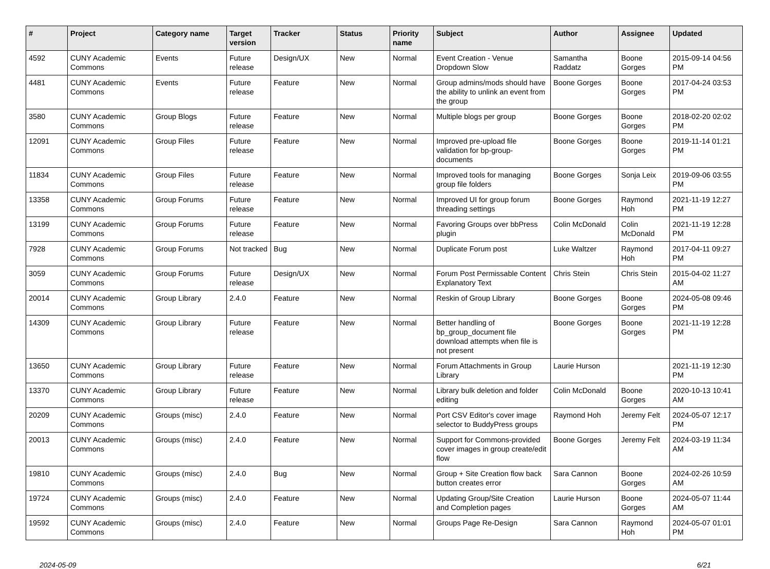| # | Project | Category name | Target version | Tracker | Status | Priority name | Subject | Author | Assignee | Updated |
| --- | --- | --- | --- | --- | --- | --- | --- | --- | --- | --- |
| 4592 | CUNY Academic Commons | Events | Future release | Design/UX | New | Normal | Event Creation - Venue Dropdown Slow | Samantha Raddatz | Boone Gorges | 2015-09-14 04:56 PM |
| 4481 | CUNY Academic Commons | Events | Future release | Feature | New | Normal | Group admins/mods should have the ability to unlink an event from the group | Boone Gorges | Boone Gorges | 2017-04-24 03:53 PM |
| 3580 | CUNY Academic Commons | Group Blogs | Future release | Feature | New | Normal | Multiple blogs per group | Boone Gorges | Boone Gorges | 2018-02-20 02:02 PM |
| 12091 | CUNY Academic Commons | Group Files | Future release | Feature | New | Normal | Improved pre-upload file validation for bp-group-documents | Boone Gorges | Boone Gorges | 2019-11-14 01:21 PM |
| 11834 | CUNY Academic Commons | Group Files | Future release | Feature | New | Normal | Improved tools for managing group file folders | Boone Gorges | Sonja Leix | 2019-09-06 03:55 PM |
| 13358 | CUNY Academic Commons | Group Forums | Future release | Feature | New | Normal | Improved UI for group forum threading settings | Boone Gorges | Raymond Hoh | 2021-11-19 12:27 PM |
| 13199 | CUNY Academic Commons | Group Forums | Future release | Feature | New | Normal | Favoring Groups over bbPress plugin | Colin McDonald | Colin McDonald | 2021-11-19 12:28 PM |
| 7928 | CUNY Academic Commons | Group Forums | Not tracked | Bug | New | Normal | Duplicate Forum post | Luke Waltzer | Raymond Hoh | 2017-04-11 09:27 PM |
| 3059 | CUNY Academic Commons | Group Forums | Future release | Design/UX | New | Normal | Forum Post Permissable Content Explanatory Text | Chris Stein | Chris Stein | 2015-04-02 11:27 AM |
| 20014 | CUNY Academic Commons | Group Library | 2.4.0 | Feature | New | Normal | Reskin of Group Library | Boone Gorges | Boone Gorges | 2024-05-08 09:46 PM |
| 14309 | CUNY Academic Commons | Group Library | Future release | Feature | New | Normal | Better handling of bp_group_document file download attempts when file is not present | Boone Gorges | Boone Gorges | 2021-11-19 12:28 PM |
| 13650 | CUNY Academic Commons | Group Library | Future release | Feature | New | Normal | Forum Attachments in Group Library | Laurie Hurson | | 2021-11-19 12:30 PM |
| 13370 | CUNY Academic Commons | Group Library | Future release | Feature | New | Normal | Library bulk deletion and folder editing | Colin McDonald | Boone Gorges | 2020-10-13 10:41 AM |
| 20209 | CUNY Academic Commons | Groups (misc) | 2.4.0 | Feature | New | Normal | Port CSV Editor's cover image selector to BuddyPress groups | Raymond Hoh | Jeremy Felt | 2024-05-07 12:17 PM |
| 20013 | CUNY Academic Commons | Groups (misc) | 2.4.0 | Feature | New | Normal | Support for Commons-provided cover images in group create/edit flow | Boone Gorges | Jeremy Felt | 2024-03-19 11:34 AM |
| 19810 | CUNY Academic Commons | Groups (misc) | 2.4.0 | Bug | New | Normal | Group + Site Creation flow back button creates error | Sara Cannon | Boone Gorges | 2024-02-26 10:59 AM |
| 19724 | CUNY Academic Commons | Groups (misc) | 2.4.0 | Feature | New | Normal | Updating Group/Site Creation and Completion pages | Laurie Hurson | Boone Gorges | 2024-05-07 11:44 AM |
| 19592 | CUNY Academic Commons | Groups (misc) | 2.4.0 | Feature | New | Normal | Groups Page Re-Design | Sara Cannon | Raymond Hoh | 2024-05-07 01:01 PM |
2024-05-09 6/21